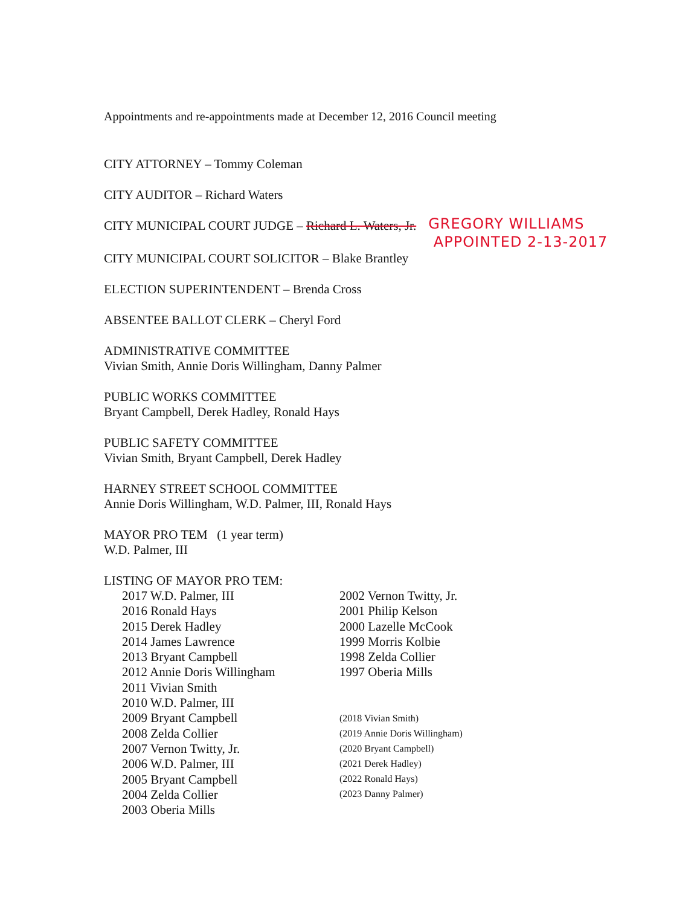Appointments and re-appointments made at December 12, 2016 Council meeting
CITY ATTORNEY – Tommy Coleman
CITY AUDITOR – Richard Waters
CITY MUNICIPAL COURT JUDGE – Richard L. Waters, Jr.
GREGORY WILLIAMS
APPOINTED 2-13-2017
CITY MUNICIPAL COURT SOLICITOR – Blake Brantley
ELECTION SUPERINTENDENT – Brenda Cross
ABSENTEE BALLOT CLERK – Cheryl Ford
ADMINISTRATIVE COMMITTEE
Vivian Smith, Annie Doris Willingham, Danny Palmer
PUBLIC WORKS COMMITTEE
Bryant Campbell, Derek Hadley, Ronald Hays
PUBLIC SAFETY COMMITTEE
Vivian Smith, Bryant Campbell, Derek Hadley
HARNEY STREET SCHOOL COMMITTEE
Annie Doris Willingham, W.D. Palmer, III, Ronald Hays
MAYOR PRO TEM (1 year term)
W.D. Palmer, III
LISTING OF MAYOR PRO TEM:
2017 W.D. Palmer, III
2016 Ronald Hays
2015 Derek Hadley
2014 James Lawrence
2013 Bryant Campbell
2012 Annie Doris Willingham
2011 Vivian Smith
2010 W.D. Palmer, III
2009 Bryant Campbell
2008 Zelda Collier
2007 Vernon Twitty, Jr.
2006 W.D. Palmer, III
2005 Bryant Campbell
2004 Zelda Collier
2003 Oberia Mills
2002 Vernon Twitty, Jr.
2001 Philip Kelson
2000 Lazelle McCook
1999 Morris Kolbie
1998 Zelda Collier
1997 Oberia Mills
(2018 Vivian Smith)
(2019 Annie Doris Willingham)
(2020 Bryant Campbell)
(2021 Derek Hadley)
(2022 Ronald Hays)
(2023 Danny Palmer)